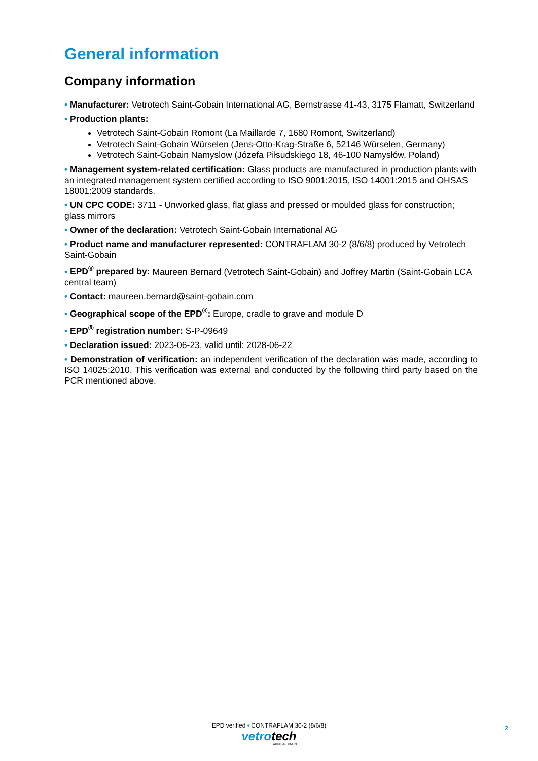General information
Company information
• Manufacturer: Vetrotech Saint-Gobain International AG, Bernstrasse 41-43, 3175 Flamatt, Switzerland
• Production plants:
Vetrotech Saint-Gobain Romont (La Maillarde 7, 1680 Romont, Switzerland)
Vetrotech Saint-Gobain Würselen (Jens-Otto-Krag-Straße 6, 52146 Würselen, Germany)
Vetrotech Saint-Gobain Namyslow (Józefa Piłsudskiego 18, 46-100 Namysłów, Poland)
• Management system-related certification: Glass products are manufactured in production plants with an integrated management system certified according to ISO 9001:2015, ISO 14001:2015 and OHSAS 18001:2009 standards.
• UN CPC CODE: 3711 - Unworked glass, flat glass and pressed or moulded glass for construction; glass mirrors
• Owner of the declaration: Vetrotech Saint-Gobain International AG
• Product name and manufacturer represented: CONTRAFLAM 30-2 (8/6/8) produced by Vetrotech Saint-Gobain
• EPD<sup>®</sup> prepared by: Maureen Bernard (Vetrotech Saint-Gobain) and Joffrey Martin (Saint-Gobain LCA central team)
• Contact: maureen.bernard@saint-gobain.com
• Geographical scope of the EPD<sup>®</sup>: Europe, cradle to grave and module D
• EPD<sup>®</sup> registration number: S-P-09649
• Declaration issued: 2023-06-23, valid until: 2028-06-22
• Demonstration of verification: an independent verification of the declaration was made, according to ISO 14025:2010. This verification was external and conducted by the following third party based on the PCR mentioned above.
EPD verified • CONTRAFLAM 30-2 (8/6/8)
vetrotech
SAINT-GOBAIN
2